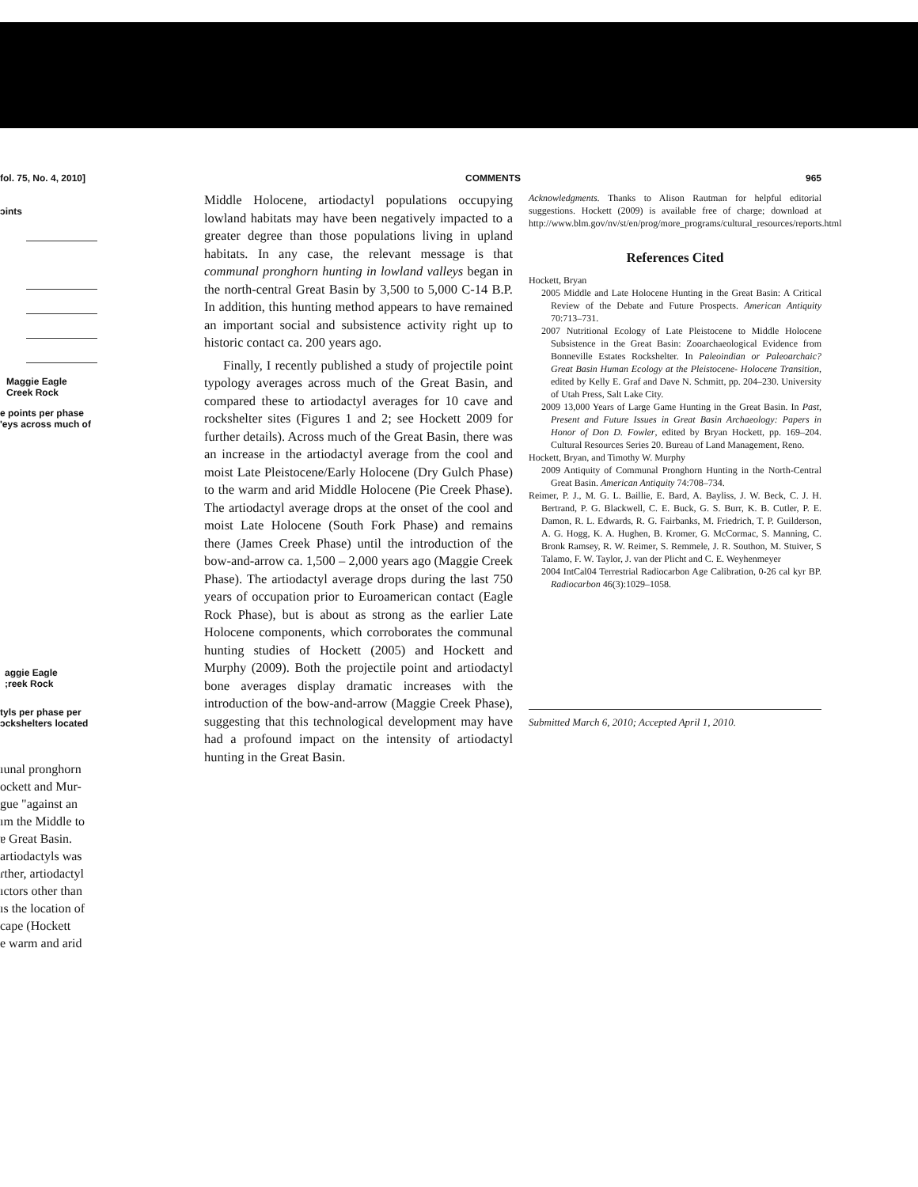fol. 75, No. 4, 2010]
ɔints
Maggie Eagle
Creek Rock
e points per phase
'eys across much of
aggie Eagle
;reek Rock
tyls per phase per
ɔckshelters located
ıunal pronghorn
ockett and Mur-
gue "against an
ım the Middle to
ɐ Great Basin.
artiodactyls was
ɾther, artiodactyl
ıctors other than
ıs the location of
cape (Hockett
e warm and arid
COMMENTS 965
Middle Holocene, artiodactyl populations occupying lowland habitats may have been negatively impacted to a greater degree than those populations living in upland habitats. In any case, the relevant message is that communal pronghorn hunting in lowland valleys began in the north-central Great Basin by 3,500 to 5,000 C-14 B.P. In addition, this hunting method appears to have remained an important social and subsistence activity right up to historic contact ca. 200 years ago.
Finally, I recently published a study of projectile point typology averages across much of the Great Basin, and compared these to artiodactyl averages for 10 cave and rockshelter sites (Figures 1 and 2; see Hockett 2009 for further details). Across much of the Great Basin, there was an increase in the artiodactyl average from the cool and moist Late Pleistocene/Early Holocene (Dry Gulch Phase) to the warm and arid Middle Holocene (Pie Creek Phase). The artiodactyl average drops at the onset of the cool and moist Late Holocene (South Fork Phase) and remains there (James Creek Phase) until the introduction of the bow-and-arrow ca. 1,500 – 2,000 years ago (Maggie Creek Phase). The artiodactyl average drops during the last 750 years of occupation prior to Euroamerican contact (Eagle Rock Phase), but is about as strong as the earlier Late Holocene components, which corroborates the communal hunting studies of Hockett (2005) and Hockett and Murphy (2009). Both the projectile point and artiodactyl bone averages display dramatic increases with the introduction of the bow-and-arrow (Maggie Creek Phase), suggesting that this technological development may have had a profound impact on the intensity of artiodactyl hunting in the Great Basin.
Acknowledgments. Thanks to Alison Rautman for helpful editorial suggestions. Hockett (2009) is available free of charge; download at http://www.blm.gov/nv/st/en/prog/more_programs/cultural_resources/reports.html
References Cited
Hockett, Bryan
2005 Middle and Late Holocene Hunting in the Great Basin: A Critical Review of the Debate and Future Prospects. American Antiquity 70:713–731.
2007 Nutritional Ecology of Late Pleistocene to Middle Holocene Subsistence in the Great Basin: Zooarchaeological Evidence from Bonneville Estates Rockshelter. In Paleoindian or Paleoarchaic? Great Basin Human Ecology at the Pleistocene- Holocene Transition, edited by Kelly E. Graf and Dave N. Schmitt, pp. 204–230. University of Utah Press, Salt Lake City.
2009 13,000 Years of Large Game Hunting in the Great Basin. In Past, Present and Future Issues in Great Basin Archaeology: Papers in Honor of Don D. Fowler, edited by Bryan Hockett, pp. 169–204. Cultural Resources Series 20. Bureau of Land Management, Reno.
Hockett, Bryan, and Timothy W. Murphy
2009 Antiquity of Communal Pronghorn Hunting in the North-Central Great Basin. American Antiquity 74:708–734.
Reimer, P. J., M. G. L. Baillie, E. Bard, A. Bayliss, J. W. Beck, C. J. H. Bertrand, P. G. Blackwell, C. E. Buck, G. S. Burr, K. B. Cutler, P. E. Damon, R. L. Edwards, R. G. Fairbanks, M. Friedrich, T. P. Guilderson, A. G. Hogg, K. A. Hughen, B. Kromer, G. McCormac, S. Manning, C. Bronk Ramsey, R. W. Reimer, S. Remmele, J. R. Southon, M. Stuiver, S Talamo, F. W. Taylor, J. van der Plicht and C. E. Weyhenmeyer
2004 IntCal04 Terrestrial Radiocarbon Age Calibration, 0-26 cal kyr BP. Radiocarbon 46(3):1029–1058.
Submitted March 6, 2010; Accepted April 1, 2010.